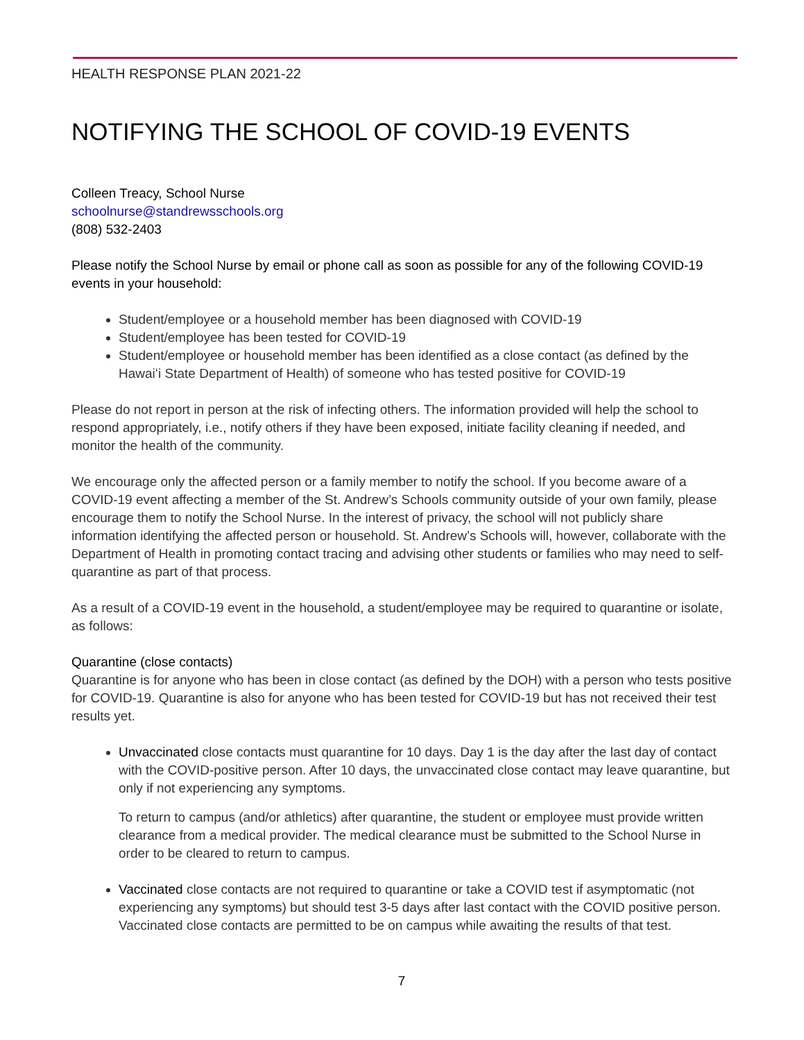HEALTH RESPONSE PLAN 2021-22
NOTIFYING THE SCHOOL OF COVID-19 EVENTS
Colleen Treacy, School Nurse
schoolnurse@standrewsschools.org
(808) 532-2403
Please notify the School Nurse by email or phone call as soon as possible for any of the following COVID-19 events in your household:
Student/employee or a household member has been diagnosed with COVID-19
Student/employee has been tested for COVID-19
Student/employee or household member has been identified as a close contact (as defined by the Hawaiʻi State Department of Health) of someone who has tested positive for COVID-19
Please do not report in person at the risk of infecting others. The information provided will help the school to respond appropriately, i.e., notify others if they have been exposed, initiate facility cleaning if needed, and monitor the health of the community.
We encourage only the affected person or a family member to notify the school. If you become aware of a COVID-19 event affecting a member of the St. Andrew’s Schools community outside of your own family, please encourage them to notify the School Nurse. In the interest of privacy, the school will not publicly share information identifying the affected person or household. St. Andrew’s Schools will, however, collaborate with the Department of Health in promoting contact tracing and advising other students or families who may need to self-quarantine as part of that process.
As a result of a COVID-19 event in the household, a student/employee may be required to quarantine or isolate, as follows:
Quarantine (close contacts)
Quarantine is for anyone who has been in close contact (as defined by the DOH) with a person who tests positive for COVID-19. Quarantine is also for anyone who has been tested for COVID-19 but has not received their test results yet.
Unvaccinated close contacts must quarantine for 10 days. Day 1 is the day after the last day of contact with the COVID-positive person. After 10 days, the unvaccinated close contact may leave quarantine, but only if not experiencing any symptoms.
To return to campus (and/or athletics) after quarantine, the student or employee must provide written clearance from a medical provider. The medical clearance must be submitted to the School Nurse in order to be cleared to return to campus.
Vaccinated close contacts are not required to quarantine or take a COVID test if asymptomatic (not experiencing any symptoms) but should test 3-5 days after last contact with the COVID positive person. Vaccinated close contacts are permitted to be on campus while awaiting the results of that test.
7